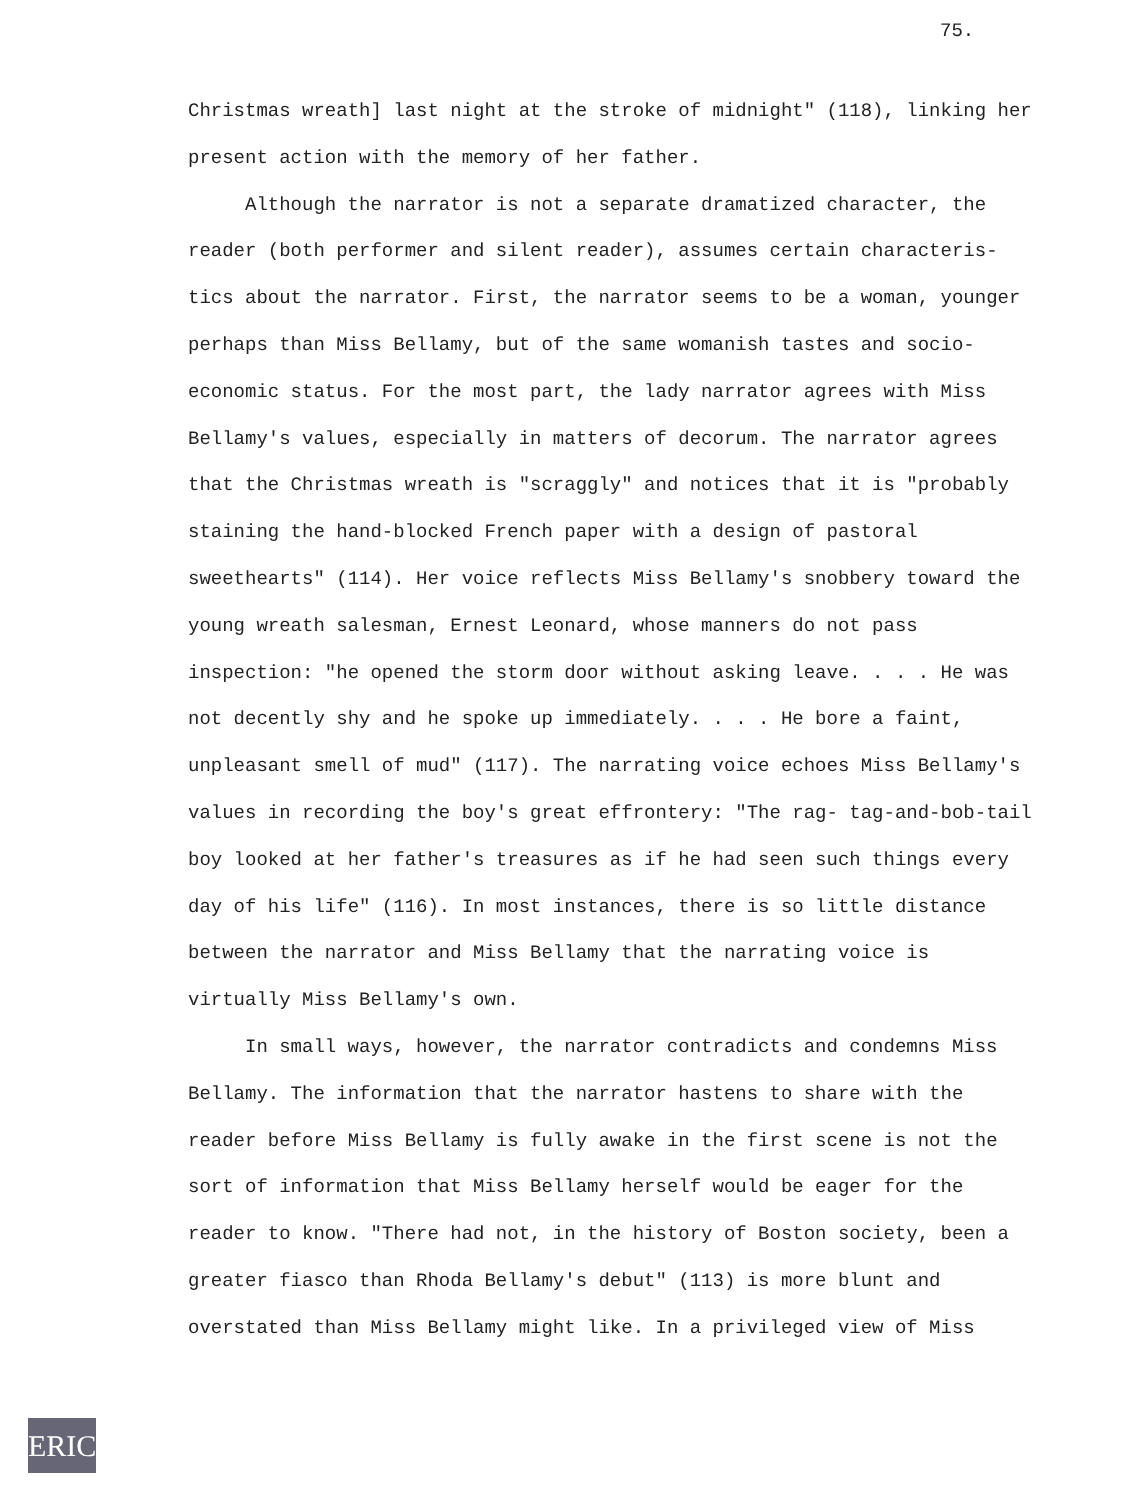75.
Christmas wreath] last night at the stroke of midnight" (118), linking her present action with the memory of her father.
Although the narrator is not a separate dramatized character, the reader (both performer and silent reader), assumes certain characteris- tics about the narrator. First, the narrator seems to be a woman, younger perhaps than Miss Bellamy, but of the same womanish tastes and socio-economic status. For the most part, the lady narrator agrees with Miss Bellamy's values, especially in matters of decorum. The narrator agrees that the Christmas wreath is "scraggly" and notices that it is "probably staining the hand-blocked French paper with a design of pastoral sweethearts" (114). Her voice reflects Miss Bellamy's snobbery toward the young wreath salesman, Ernest Leonard, whose manners do not pass inspection: "he opened the storm door without asking leave. . . . He was not decently shy and he spoke up immediately. . . . He bore a faint, unpleasant smell of mud" (117). The narrating voice echoes Miss Bellamy's values in recording the boy's great effrontery: "The rag- tag-and-bob-tail boy looked at her father's treasures as if he had seen such things every day of his life" (116). In most instances, there is so little distance between the narrator and Miss Bellamy that the narrating voice is virtually Miss Bellamy's own.
In small ways, however, the narrator contradicts and condemns Miss Bellamy. The information that the narrator hastens to share with the reader before Miss Bellamy is fully awake in the first scene is not the sort of information that Miss Bellamy herself would be eager for the reader to know. "There had not, in the history of Boston society, been a greater fiasco than Rhoda Bellamy's debut" (113) is more blunt and overstated than Miss Bellamy might like. In a privileged view of Miss
ERIC